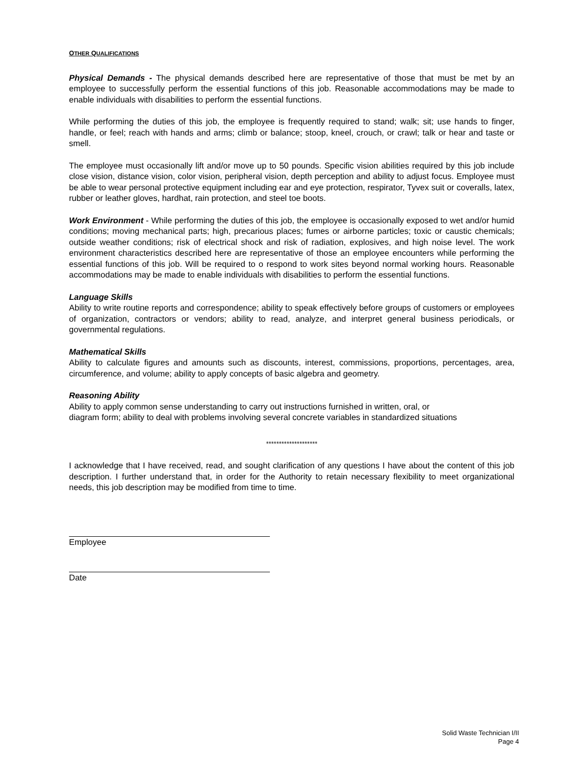OTHER QUALIFICATIONS
Physical Demands - The physical demands described here are representative of those that must be met by an employee to successfully perform the essential functions of this job. Reasonable accommodations may be made to enable individuals with disabilities to perform the essential functions.
While performing the duties of this job, the employee is frequently required to stand; walk; sit; use hands to finger, handle, or feel; reach with hands and arms; climb or balance; stoop, kneel, crouch, or crawl; talk or hear and taste or smell.
The employee must occasionally lift and/or move up to 50 pounds. Specific vision abilities required by this job include close vision, distance vision, color vision, peripheral vision, depth perception and ability to adjust focus. Employee must be able to wear personal protective equipment including ear and eye protection, respirator, Tyvex suit or coveralls, latex, rubber or leather gloves, hardhat, rain protection, and steel toe boots.
Work Environment - While performing the duties of this job, the employee is occasionally exposed to wet and/or humid conditions; moving mechanical parts; high, precarious places; fumes or airborne particles; toxic or caustic chemicals; outside weather conditions; risk of electrical shock and risk of radiation, explosives, and high noise level. The work environment characteristics described here are representative of those an employee encounters while performing the essential functions of this job. Will be required to o respond to work sites beyond normal working hours. Reasonable accommodations may be made to enable individuals with disabilities to perform the essential functions.
Language Skills
Ability to write routine reports and correspondence; ability to speak effectively before groups of customers or employees of organization, contractors or vendors; ability to read, analyze, and interpret general business periodicals, or governmental regulations.
Mathematical Skills
Ability to calculate figures and amounts such as discounts, interest, commissions, proportions, percentages, area, circumference, and volume; ability to apply concepts of basic algebra and geometry.
Reasoning Ability
Ability to apply common sense understanding to carry out instructions furnished in written, oral, or
diagram form; ability to deal with problems involving several concrete variables in standardized situations
********************
I acknowledge that I have received, read, and sought clarification of any questions I have about the content of this job description. I further understand that, in order for the Authority to retain necessary flexibility to meet organizational needs, this job description may be modified from time to time.
Employee
Date
Solid Waste Technician I/II
Page 4